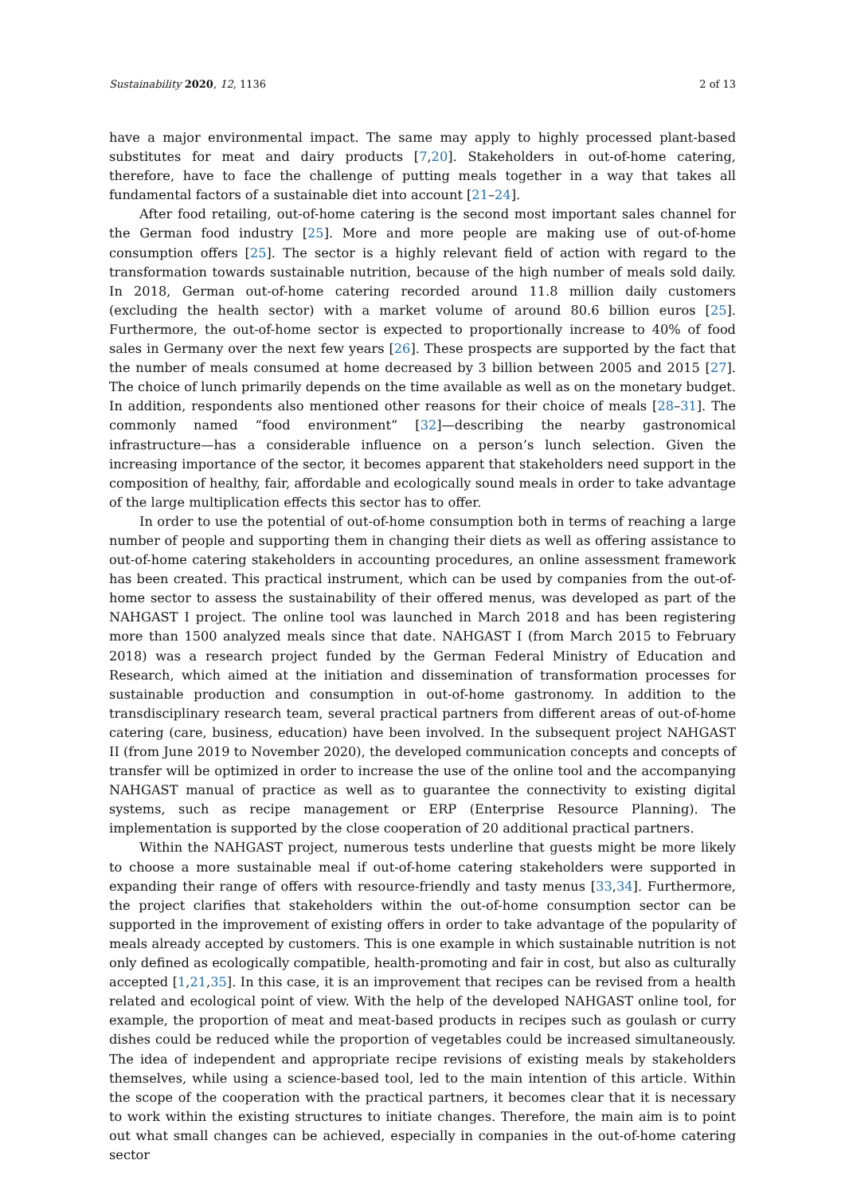Sustainability 2020, 12, 1136 2 of 13
have a major environmental impact. The same may apply to highly processed plant-based substitutes for meat and dairy products [7,20]. Stakeholders in out-of-home catering, therefore, have to face the challenge of putting meals together in a way that takes all fundamental factors of a sustainable diet into account [21–24].
After food retailing, out-of-home catering is the second most important sales channel for the German food industry [25]. More and more people are making use of out-of-home consumption offers [25]. The sector is a highly relevant field of action with regard to the transformation towards sustainable nutrition, because of the high number of meals sold daily. In 2018, German out-of-home catering recorded around 11.8 million daily customers (excluding the health sector) with a market volume of around 80.6 billion euros [25]. Furthermore, the out-of-home sector is expected to proportionally increase to 40% of food sales in Germany over the next few years [26]. These prospects are supported by the fact that the number of meals consumed at home decreased by 3 billion between 2005 and 2015 [27]. The choice of lunch primarily depends on the time available as well as on the monetary budget. In addition, respondents also mentioned other reasons for their choice of meals [28–31]. The commonly named “food environment” [32]—describing the nearby gastronomical infrastructure—has a considerable influence on a person’s lunch selection. Given the increasing importance of the sector, it becomes apparent that stakeholders need support in the composition of healthy, fair, affordable and ecologically sound meals in order to take advantage of the large multiplication effects this sector has to offer.
In order to use the potential of out-of-home consumption both in terms of reaching a large number of people and supporting them in changing their diets as well as offering assistance to out-of-home catering stakeholders in accounting procedures, an online assessment framework has been created. This practical instrument, which can be used by companies from the out-of-home sector to assess the sustainability of their offered menus, was developed as part of the NAHGAST I project. The online tool was launched in March 2018 and has been registering more than 1500 analyzed meals since that date. NAHGAST I (from March 2015 to February 2018) was a research project funded by the German Federal Ministry of Education and Research, which aimed at the initiation and dissemination of transformation processes for sustainable production and consumption in out-of-home gastronomy. In addition to the transdisciplinary research team, several practical partners from different areas of out-of-home catering (care, business, education) have been involved. In the subsequent project NAHGAST II (from June 2019 to November 2020), the developed communication concepts and concepts of transfer will be optimized in order to increase the use of the online tool and the accompanying NAHGAST manual of practice as well as to guarantee the connectivity to existing digital systems, such as recipe management or ERP (Enterprise Resource Planning). The implementation is supported by the close cooperation of 20 additional practical partners.
Within the NAHGAST project, numerous tests underline that guests might be more likely to choose a more sustainable meal if out-of-home catering stakeholders were supported in expanding their range of offers with resource-friendly and tasty menus [33,34]. Furthermore, the project clarifies that stakeholders within the out-of-home consumption sector can be supported in the improvement of existing offers in order to take advantage of the popularity of meals already accepted by customers. This is one example in which sustainable nutrition is not only defined as ecologically compatible, health-promoting and fair in cost, but also as culturally accepted [1,21,35]. In this case, it is an improvement that recipes can be revised from a health related and ecological point of view. With the help of the developed NAHGAST online tool, for example, the proportion of meat and meat-based products in recipes such as goulash or curry dishes could be reduced while the proportion of vegetables could be increased simultaneously. The idea of independent and appropriate recipe revisions of existing meals by stakeholders themselves, while using a science-based tool, led to the main intention of this article. Within the scope of the cooperation with the practical partners, it becomes clear that it is necessary to work within the existing structures to initiate changes. Therefore, the main aim is to point out what small changes can be achieved, especially in companies in the out-of-home catering sector